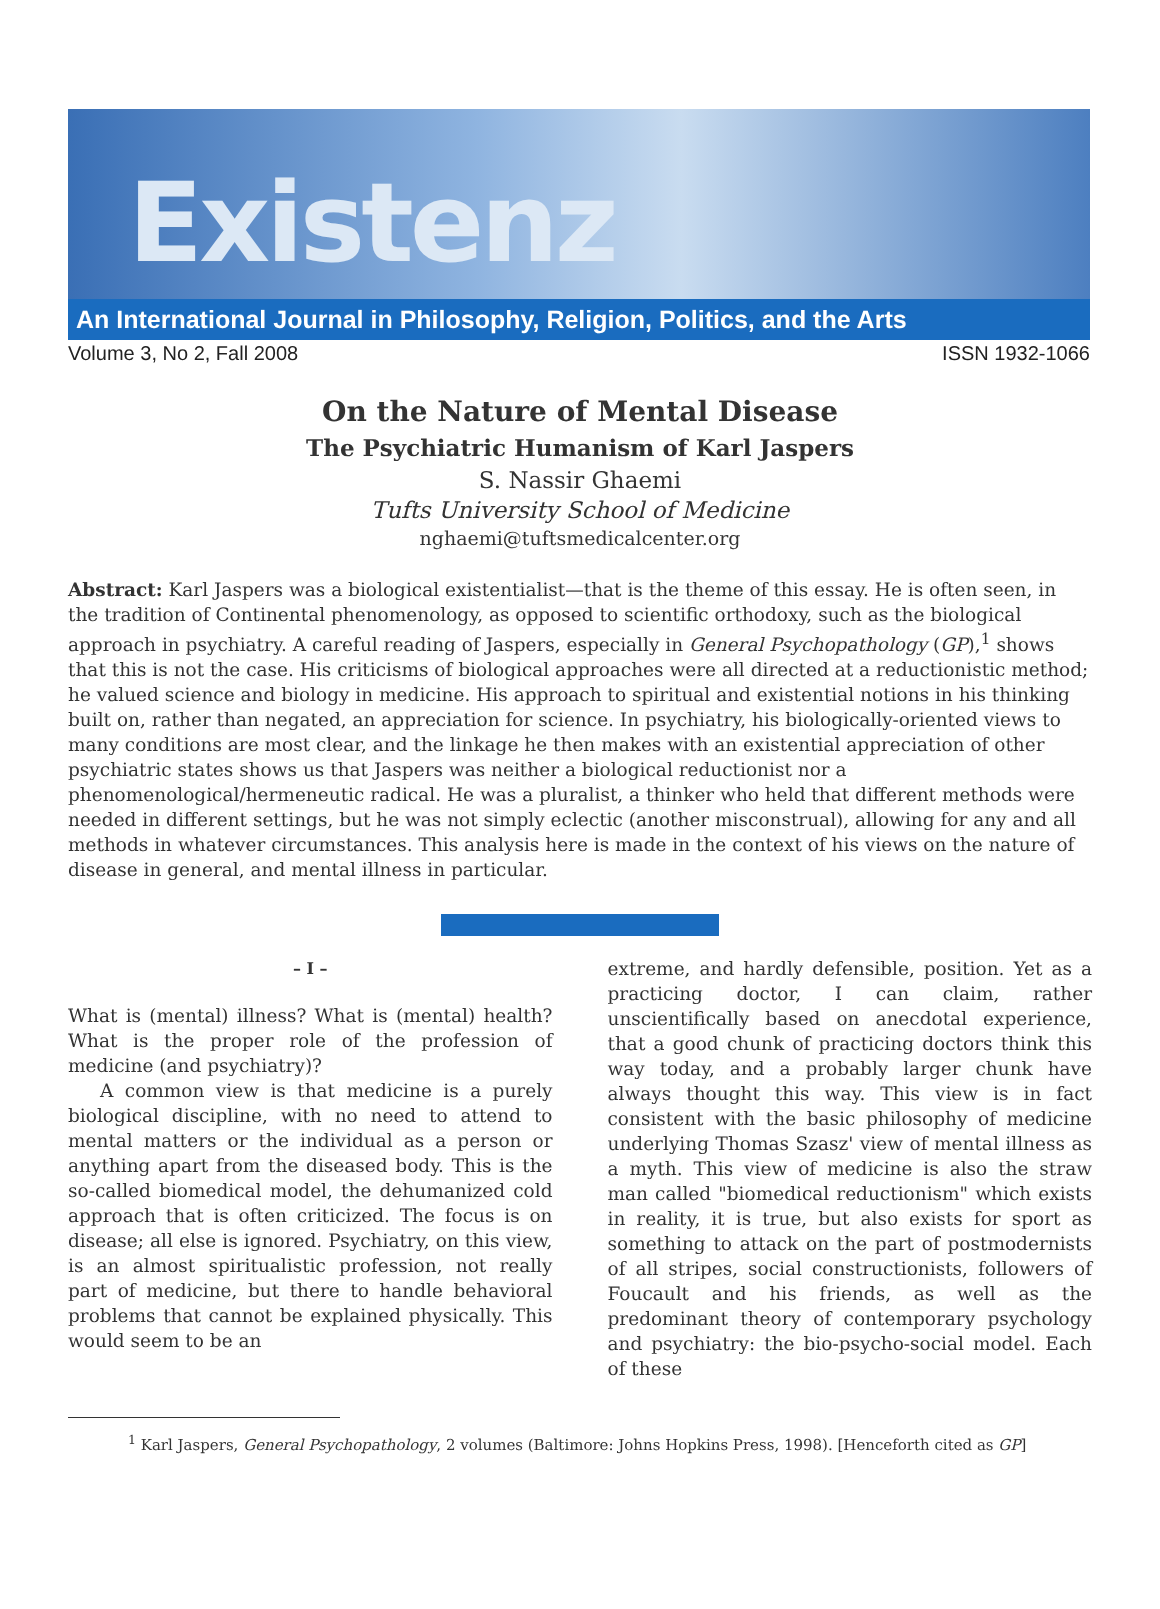Existenz
An International Journal in Philosophy, Religion, Politics, and the Arts
Volume 3, No 2, Fall 2008 ISSN 1932-1066
On the Nature of Mental Disease
The Psychiatric Humanism of Karl Jaspers
S. Nassir Ghaemi
Tufts University School of Medicine
nghaemi@tuftsmedicalcenter.org
Abstract: Karl Jaspers was a biological existentialist—that is the theme of this essay. He is often seen, in the tradition of Continental phenomenology, as opposed to scientific orthodoxy, such as the biological approach in psychiatry. A careful reading of Jaspers, especially in General Psychopathology (GP),<sup>1</sup> shows that this is not the case. His criticisms of biological approaches were all directed at a reductionistic method; he valued science and biology in medicine. His approach to spiritual and existential notions in his thinking built on, rather than negated, an appreciation for science. In psychiatry, his biologically-oriented views to many conditions are most clear, and the linkage he then makes with an existential appreciation of other psychiatric states shows us that Jaspers was neither a biological reductionist nor a phenomenological/hermeneutic radical. He was a pluralist, a thinker who held that different methods were needed in different settings, but he was not simply eclectic (another misconstrual), allowing for any and all methods in whatever circumstances. This analysis here is made in the context of his views on the nature of disease in general, and mental illness in particular.
– I –
What is (mental) illness? What is (mental) health? What is the proper role of the profession of medicine (and psychiatry)?
A common view is that medicine is a purely biological discipline, with no need to attend to mental matters or the individual as a person or anything apart from the diseased body. This is the so-called biomedical model, the dehumanized cold approach that is often criticized. The focus is on disease; all else is ignored. Psychiatry, on this view, is an almost spiritualistic profession, not really part of medicine, but there to handle behavioral problems that cannot be explained physically. This would seem to be an
extreme, and hardly defensible, position. Yet as a practicing doctor, I can claim, rather unscientifically based on anecdotal experience, that a good chunk of practicing doctors think this way today, and a probably larger chunk have always thought this way. This view is in fact consistent with the basic philosophy of medicine underlying Thomas Szasz' view of mental illness as a myth. This view of medicine is also the straw man called "biomedical reductionism" which exists in reality, it is true, but also exists for sport as something to attack on the part of postmodernists of all stripes, social constructionists, followers of Foucault and his friends, as well as the predominant theory of contemporary psychology and psychiatry: the bio-psycho-social model. Each of these
<sup>1</sup> Karl Jaspers, General Psychopathology, 2 volumes (Baltimore: Johns Hopkins Press, 1998). [Henceforth cited as GP]